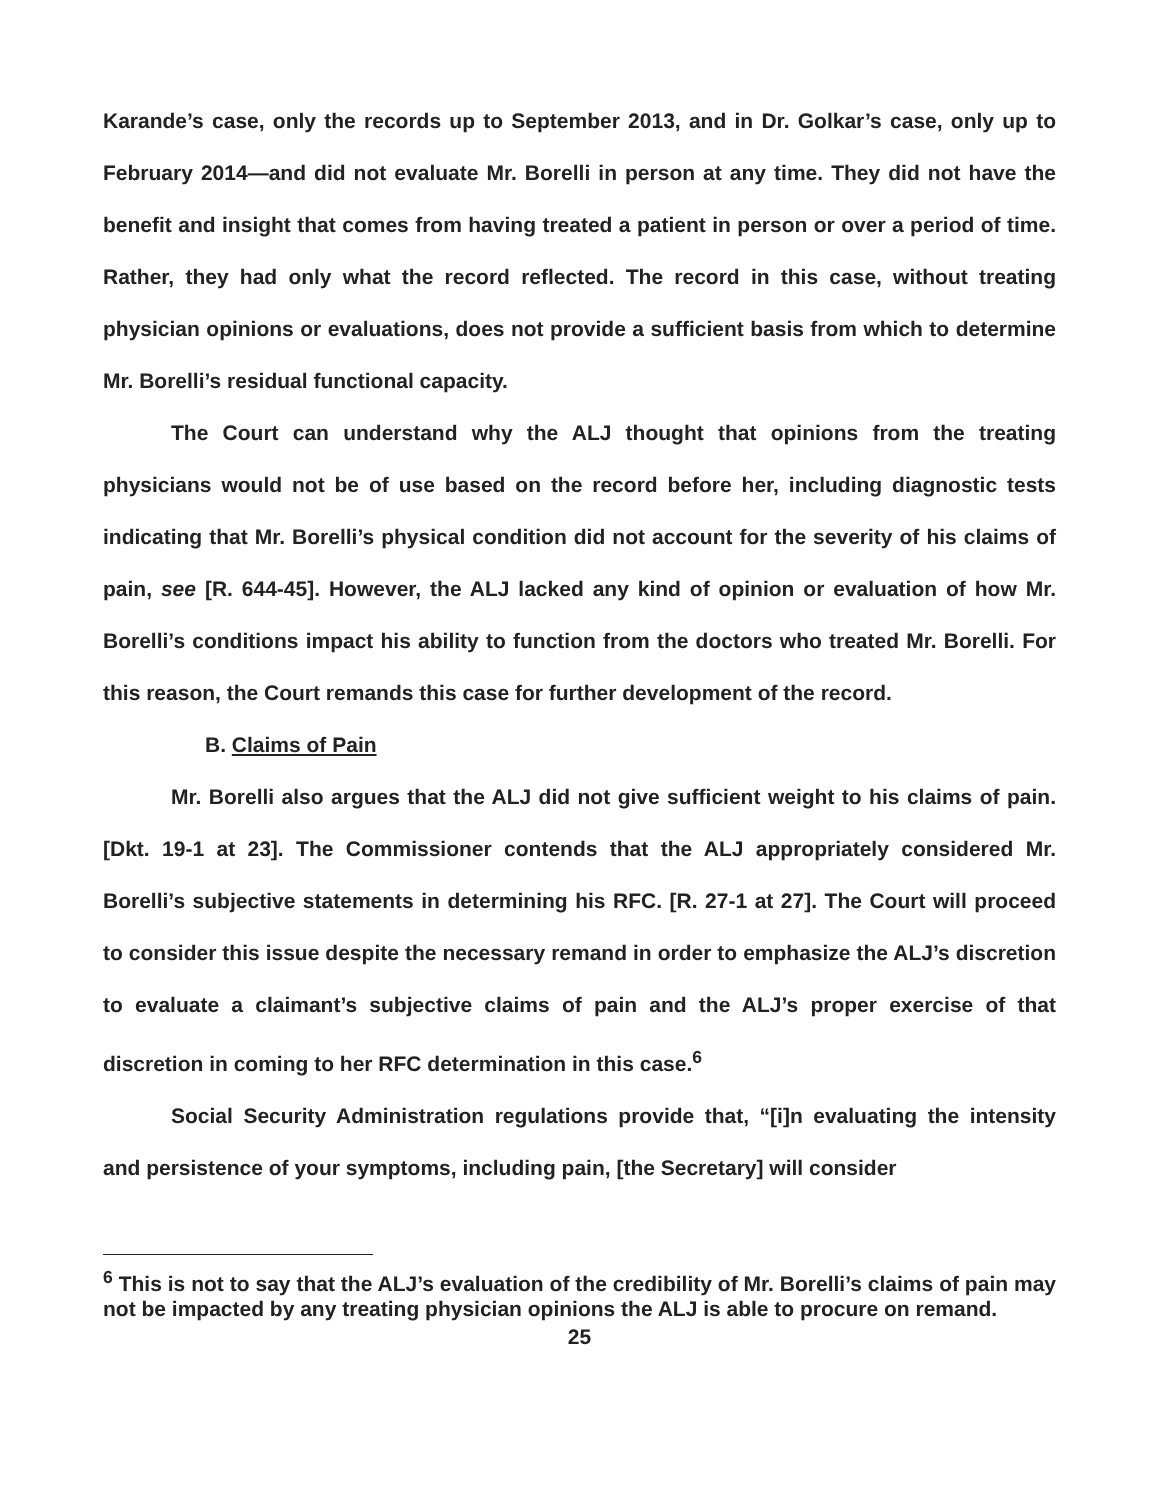Karande’s case, only the records up to September 2013, and in Dr. Golkar’s case, only up to February 2014—and did not evaluate Mr. Borelli in person at any time. They did not have the benefit and insight that comes from having treated a patient in person or over a period of time. Rather, they had only what the record reflected. The record in this case, without treating physician opinions or evaluations, does not provide a sufficient basis from which to determine Mr. Borelli’s residual functional capacity.
The Court can understand why the ALJ thought that opinions from the treating physicians would not be of use based on the record before her, including diagnostic tests indicating that Mr. Borelli’s physical condition did not account for the severity of his claims of pain, see [R. 644-45]. However, the ALJ lacked any kind of opinion or evaluation of how Mr. Borelli’s conditions impact his ability to function from the doctors who treated Mr. Borelli. For this reason, the Court remands this case for further development of the record.
B. Claims of Pain
Mr. Borelli also argues that the ALJ did not give sufficient weight to his claims of pain. [Dkt. 19-1 at 23]. The Commissioner contends that the ALJ appropriately considered Mr. Borelli’s subjective statements in determining his RFC. [R. 27-1 at 27]. The Court will proceed to consider this issue despite the necessary remand in order to emphasize the ALJ’s discretion to evaluate a claimant’s subjective claims of pain and the ALJ’s proper exercise of that discretion in coming to her RFC determination in this case.<sup>6</sup>
Social Security Administration regulations provide that, “[i]n evaluating the intensity and persistence of your symptoms, including pain, [the Secretary] will consider
<sup>6</sup> This is not to say that the ALJ’s evaluation of the credibility of Mr. Borelli’s claims of pain may not be impacted by any treating physician opinions the ALJ is able to procure on remand.
25